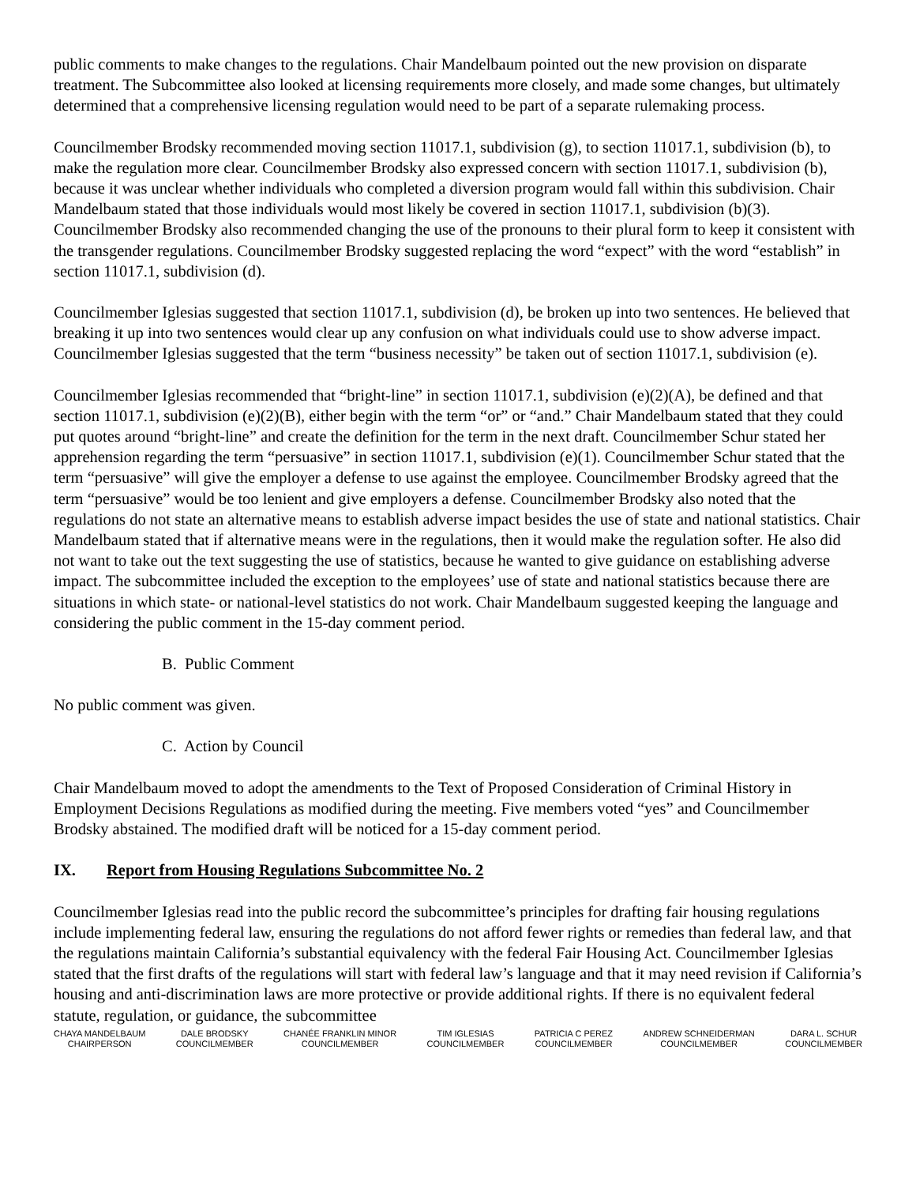public comments to make changes to the regulations. Chair Mandelbaum pointed out the new provision on disparate treatment. The Subcommittee also looked at licensing requirements more closely, and made some changes, but ultimately determined that a comprehensive licensing regulation would need to be part of a separate rulemaking process.
Councilmember Brodsky recommended moving section 11017.1, subdivision (g), to section 11017.1, subdivision (b), to make the regulation more clear. Councilmember Brodsky also expressed concern with section 11017.1, subdivision (b), because it was unclear whether individuals who completed a diversion program would fall within this subdivision. Chair Mandelbaum stated that those individuals would most likely be covered in section 11017.1, subdivision (b)(3). Councilmember Brodsky also recommended changing the use of the pronouns to their plural form to keep it consistent with the transgender regulations. Councilmember Brodsky suggested replacing the word “expect” with the word “establish” in section 11017.1, subdivision (d).
Councilmember Iglesias suggested that section 11017.1, subdivision (d), be broken up into two sentences. He believed that breaking it up into two sentences would clear up any confusion on what individuals could use to show adverse impact. Councilmember Iglesias suggested that the term “business necessity” be taken out of section 11017.1, subdivision (e).
Councilmember Iglesias recommended that “bright-line” in section 11017.1, subdivision (e)(2)(A), be defined and that section 11017.1, subdivision (e)(2)(B), either begin with the term “or” or “and.” Chair Mandelbaum stated that they could put quotes around “bright-line” and create the definition for the term in the next draft. Councilmember Schur stated her apprehension regarding the term “persuasive” in section 11017.1, subdivision (e)(1). Councilmember Schur stated that the term “persuasive” will give the employer a defense to use against the employee. Councilmember Brodsky agreed that the term “persuasive” would be too lenient and give employers a defense. Councilmember Brodsky also noted that the regulations do not state an alternative means to establish adverse impact besides the use of state and national statistics. Chair Mandelbaum stated that if alternative means were in the regulations, then it would make the regulation softer. He also did not want to take out the text suggesting the use of statistics, because he wanted to give guidance on establishing adverse impact. The subcommittee included the exception to the employees’ use of state and national statistics because there are situations in which state- or national-level statistics do not work. Chair Mandelbaum suggested keeping the language and considering the public comment in the 15-day comment period.
B. Public Comment
No public comment was given.
C. Action by Council
Chair Mandelbaum moved to adopt the amendments to the Text of Proposed Consideration of Criminal History in Employment Decisions Regulations as modified during the meeting. Five members voted “yes” and Councilmember Brodsky abstained. The modified draft will be noticed for a 15-day comment period.
IX. Report from Housing Regulations Subcommittee No. 2
Councilmember Iglesias read into the public record the subcommittee’s principles for drafting fair housing regulations include implementing federal law, ensuring the regulations do not afford fewer rights or remedies than federal law, and that the regulations maintain California’s substantial equivalency with the federal Fair Housing Act. Councilmember Iglesias stated that the first drafts of the regulations will start with federal law’s language and that it may need revision if California’s housing and anti-discrimination laws are more protective or provide additional rights. If there is no equivalent federal statute, regulation, or guidance, the subcommittee
CHAYA MANDELBAUM
CHAIRPERSON
DALE BRODSKY
COUNCILMEMBER
CHANÉE FRANKLIN MINOR
COUNCILMEMBER
TIM IGLESIAS
COUNCILMEMBER
PATRICIA C PEREZ
COUNCILMEMBER
ANDREW SCHNEIDERMAN
COUNCILMEMBER
DARA L. SCHUR
COUNCILMEMBER